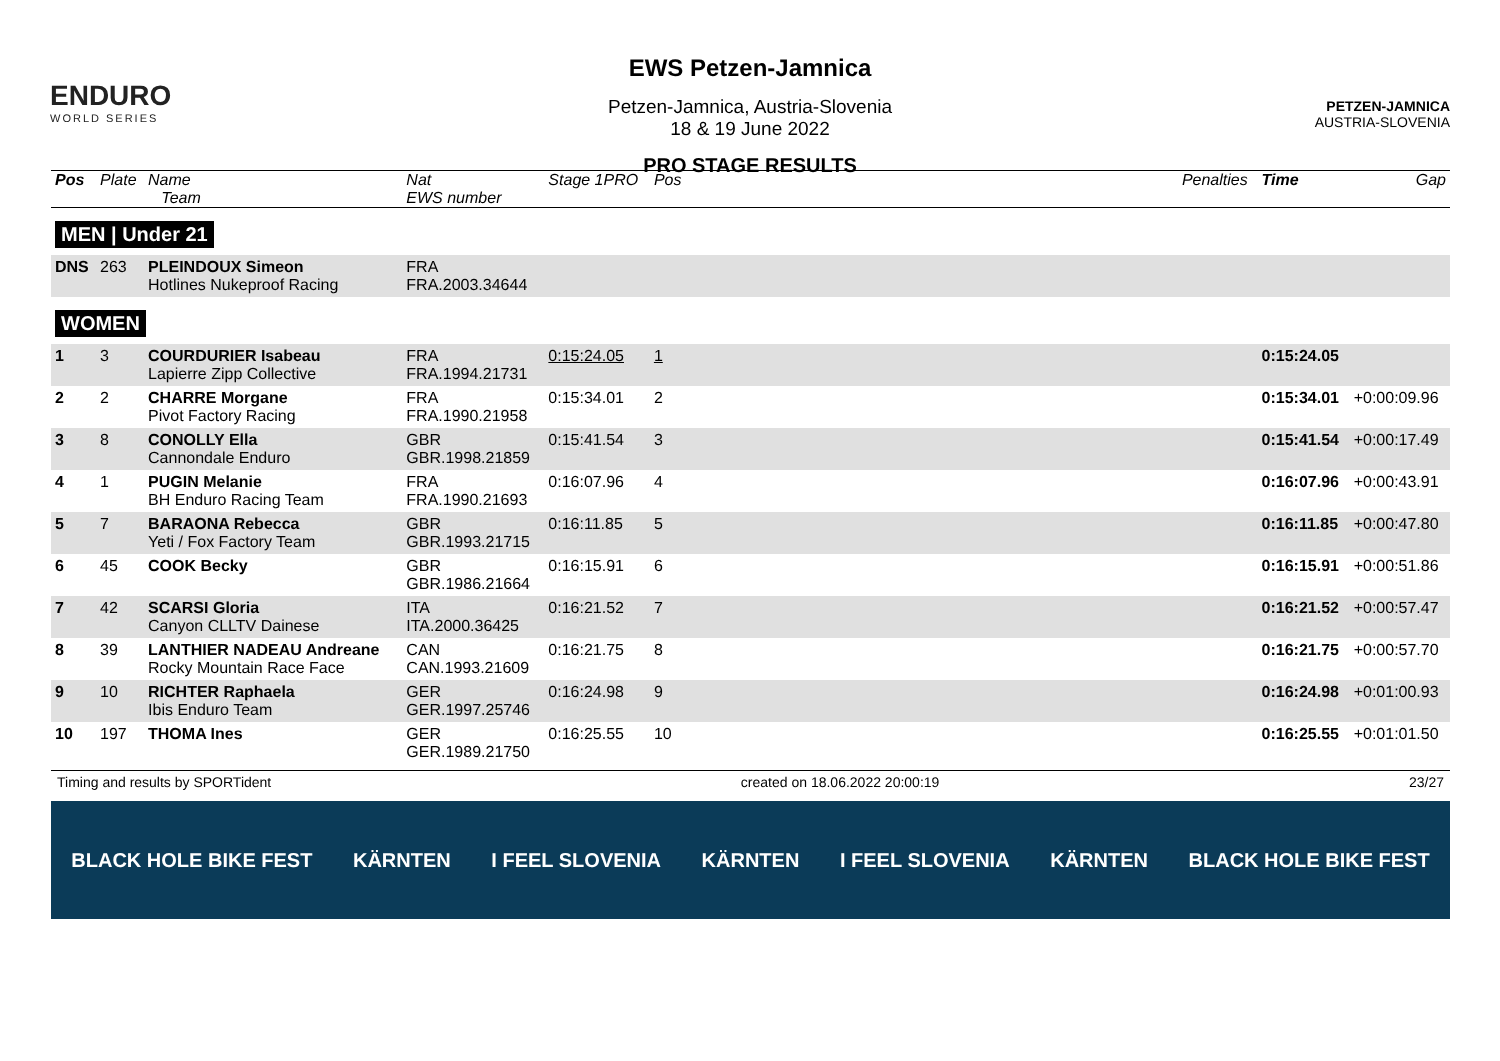ENDURO
WORLD SERIES
EWS Petzen-Jamnica
Petzen-Jamnica, Austria-Slovenia
18 & 19 June 2022
PRO STAGE RESULTS
PETZEN-JAMNICA
AUSTRIA-SLOVENIA
| Pos | Plate | Name Team | Nat EWS number | Stage 1PRO | Pos | Penalties | Time | Gap |
| --- | --- | --- | --- | --- | --- | --- | --- | --- |
| MEN / Under 21 | | | | | | | | |
| DNS | 263 | PLEINDOUX Simeon Hotlines Nukeproof Racing | FRA FRA.2003.34644 | | | | | |
| WOMEN | | | | | | | | |
| 1 | 3 | COURDURIER Isabeau Lapierre Zipp Collective | FRA FRA.1994.21731 | 0:15:24.05 | 1 | | 0:15:24.05 | |
| 2 | 2 | CHARRE Morgane Pivot Factory Racing | FRA FRA.1990.21958 | 0:15:34.01 | 2 | | 0:15:34.01 | +0:00:09.96 |
| 3 | 8 | CONOLLY Ella Cannondale Enduro | GBR GBR.1998.21859 | 0:15:41.54 | 3 | | 0:15:41.54 | +0:00:17.49 |
| 4 | 1 | PUGIN Melanie BH Enduro Racing Team | FRA FRA.1990.21693 | 0:16:07.96 | 4 | | 0:16:07.96 | +0:00:43.91 |
| 5 | 7 | BARAONA Rebecca Yeti / Fox Factory Team | GBR GBR.1993.21715 | 0:16:11.85 | 5 | | 0:16:11.85 | +0:00:47.80 |
| 6 | 45 | COOK Becky | GBR GBR.1986.21664 | 0:16:15.91 | 6 | | 0:16:15.91 | +0:00:51.86 |
| 7 | 42 | SCARSI Gloria Canyon CLLTV Dainese | ITA ITA.2000.36425 | 0:16:21.52 | 7 | | 0:16:21.52 | +0:00:57.47 |
| 8 | 39 | LANTHIER NADEAU Andreane Rocky Mountain Race Face | CAN CAN.1993.21609 | 0:16:21.75 | 8 | | 0:16:21.75 | +0:00:57.70 |
| 9 | 10 | RICHTER Raphaela Ibis Enduro Team | GER GER.1997.25746 | 0:16:24.98 | 9 | | 0:16:24.98 | +0:01:00.93 |
| 10 | 197 | THOMA Ines | GER GER.1989.21750 | 0:16:25.55 | 10 | | 0:16:25.55 | +0:01:01.50 |
Timing and results by SPORTident created on 18.06.2022 20:00:19 23/27
BLACK HOLE BIKE FEST KÄRNTEN I FEEL SLOVENIA KÄRNTEN I FEEL SLOVENIA KÄRNTEN BLACK HOLE BIKE FEST